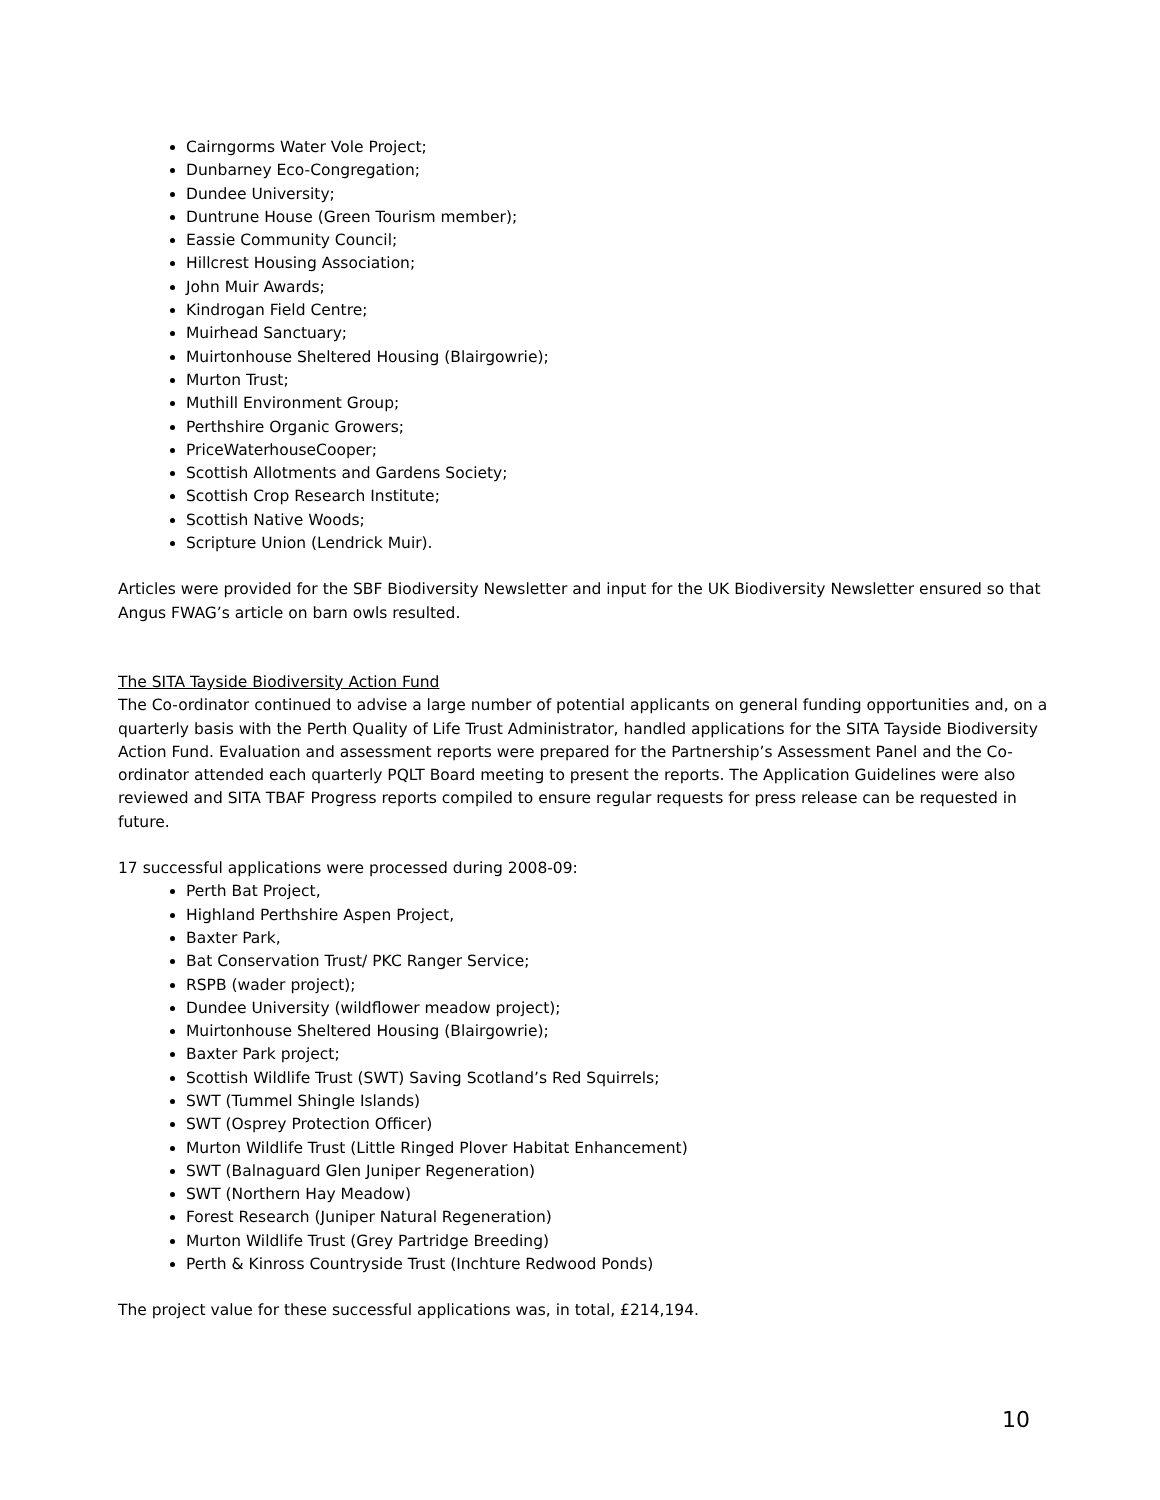Cairngorms Water Vole Project;
Dunbarney Eco-Congregation;
Dundee University;
Duntrune House (Green Tourism member);
Eassie Community Council;
Hillcrest Housing Association;
John Muir Awards;
Kindrogan Field Centre;
Muirhead Sanctuary;
Muirtonhouse Sheltered Housing (Blairgowrie);
Murton Trust;
Muthill Environment Group;
Perthshire Organic Growers;
PriceWaterhouseCooper;
Scottish Allotments and Gardens Society;
Scottish Crop Research Institute;
Scottish Native Woods;
Scripture Union (Lendrick Muir).
Articles were provided for the SBF Biodiversity Newsletter and input for the UK Biodiversity Newsletter ensured so that Angus FWAG’s article on barn owls resulted.
The SITA Tayside Biodiversity Action Fund
The Co-ordinator continued to advise a large number of potential applicants on general funding opportunities and, on a quarterly basis with the Perth Quality of Life Trust Administrator, handled applications for the SITA Tayside Biodiversity Action Fund. Evaluation and assessment reports were prepared for the Partnership’s Assessment Panel and the Co-ordinator attended each quarterly PQLT Board meeting to present the reports. The Application Guidelines were also reviewed and SITA TBAF Progress reports compiled to ensure regular requests for press release can be requested in future.
17 successful applications were processed during 2008-09:
Perth Bat Project,
Highland Perthshire Aspen Project,
Baxter Park,
Bat Conservation Trust/ PKC Ranger Service;
RSPB (wader project);
Dundee University (wildflower meadow project);
Muirtonhouse Sheltered Housing (Blairgowrie);
Baxter Park project;
Scottish Wildlife Trust (SWT) Saving Scotland’s Red Squirrels;
SWT (Tummel Shingle Islands)
SWT (Osprey Protection Officer)
Murton Wildlife Trust (Little Ringed Plover Habitat Enhancement)
SWT (Balnaguard Glen Juniper Regeneration)
SWT (Northern Hay Meadow)
Forest Research (Juniper Natural Regeneration)
Murton Wildlife Trust (Grey Partridge Breeding)
Perth & Kinross Countryside Trust (Inchture Redwood Ponds)
The project value for these successful applications was, in total, £214,194.
10